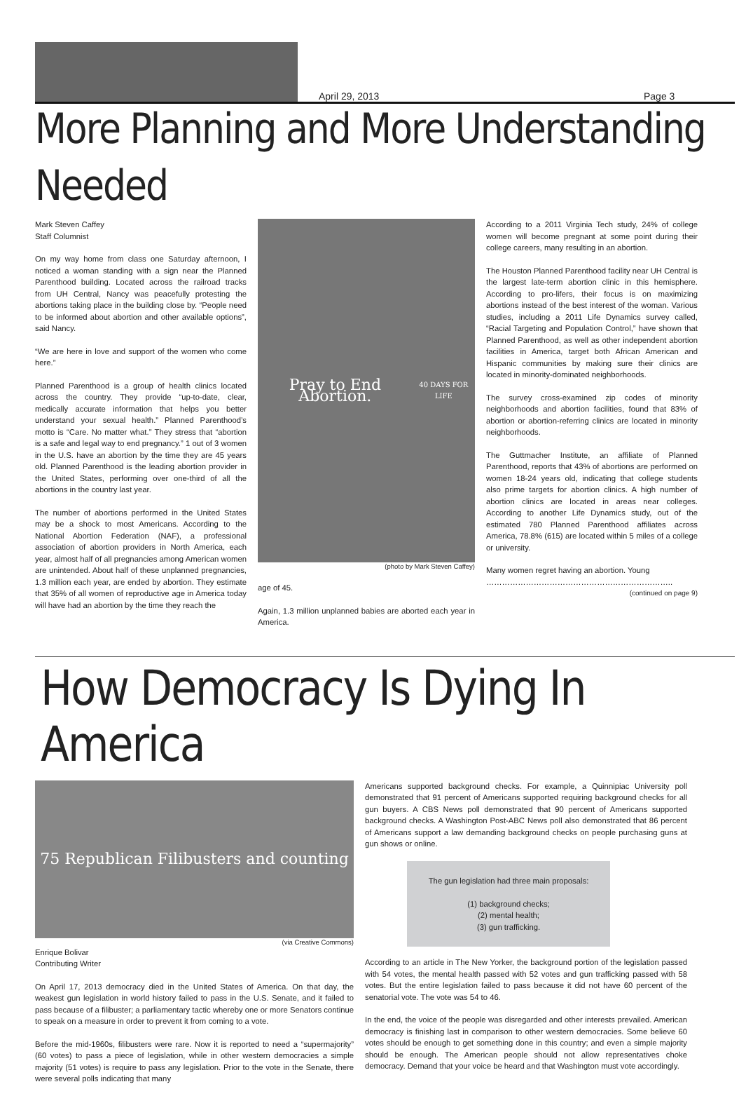April 29, 2013
Page 3
More Planning and More Understanding Needed
Mark Steven Caffey
Staff Columnist
On my way home from class one Saturday afternoon, I noticed a woman standing with a sign near the Planned Parenthood building. Located across the railroad tracks from UH Central, Nancy was peacefully protesting the abortions taking place in the building close by. “People need to be informed about abortion and other available options”, said Nancy.
“We are here in love and support of the women who come here.”
Planned Parenthood is a group of health clinics located across the country. They provide “up-to-date, clear, medically accurate information that helps you better understand your sexual health.” Planned Parenthood’s motto is “Care. No matter what.” They stress that “abortion is a safe and legal way to end pregnancy.” 1 out of 3 women in the U.S. have an abortion by the time they are 45 years old. Planned Parenthood is the leading abortion provider in the United States, performing over one-third of all the abortions in the country last year.
The number of abortions performed in the United States may be a shock to most Americans. According to the National Abortion Federation (NAF), a professional association of abortion providers in North America, each year, almost half of all pregnancies among American women are unintended. About half of these unplanned pregnancies, 1.3 million each year, are ended by abortion. They estimate that 35% of all women of reproductive age in America today will have had an abortion by the time they reach the
Pray to End Abortion.
40 DAYS FOR LIFE
(photo by Mark Steven Caffey)
age of 45.
Again, 1.3 million unplanned babies are aborted each year in America.
According to a 2011 Virginia Tech study, 24% of college women will become pregnant at some point during their college careers, many resulting in an abortion.
The Houston Planned Parenthood facility near UH Central is the largest late-term abortion clinic in this hemisphere. According to pro-lifers, their focus is on maximizing abortions instead of the best interest of the woman. Various studies, including a 2011 Life Dynamics survey called, “Racial Targeting and Population Control,” have shown that Planned Parenthood, as well as other independent abortion facilities in America, target both African American and Hispanic communities by making sure their clinics are located in minority-dominated neighborhoods.
The survey cross-examined zip codes of minority neighborhoods and abortion facilities, found that 83% of abortion or abortion-referring clinics are located in minority neighborhoods.
The Guttmacher Institute, an affiliate of Planned Parenthood, reports that 43% of abortions are performed on women 18-24 years old, indicating that college students also prime targets for abortion clinics. A high number of abortion clinics are located in areas near colleges. According to another Life Dynamics study, out of the estimated 780 Planned Parenthood affiliates across America, 78.8% (615) are located within 5 miles of a college or university.
Many women regret having an abortion. Young
……………………………………………………………..
(continued on page 9)
How Democracy Is Dying In America
75 Republican Filibusters and counting
(via Creative Commons)
Enrique Bolivar
Contributing Writer
On April 17, 2013 democracy died in the United States of America. On that day, the weakest gun legislation in world history failed to pass in the U.S. Senate, and it failed to pass because of a filibuster; a parliamentary tactic whereby one or more Senators continue to speak on a measure in order to prevent it from coming to a vote.
Before the mid-1960s, filibusters were rare. Now it is reported to need a “supermajority” (60 votes) to pass a piece of legislation, while in other western democracies a simple majority (51 votes) is require to pass any legislation. Prior to the vote in the Senate, there were several polls indicating that many
Americans supported background checks. For example, a Quinnipiac University poll demonstrated that 91 percent of Americans supported requiring background checks for all gun buyers. A CBS News poll demonstrated that 90 percent of Americans supported background checks. A Washington Post-ABC News poll also demonstrated that 86 percent of Americans support a law demanding background checks on people purchasing guns at gun shows or online.
The gun legislation had three main proposals:
(1) background checks;
(2) mental health;
(3) gun trafficking.
According to an article in The New Yorker, the background portion of the legislation passed with 54 votes, the mental health passed with 52 votes and gun trafficking passed with 58 votes. But the entire legislation failed to pass because it did not have 60 percent of the senatorial vote. The vote was 54 to 46.
In the end, the voice of the people was disregarded and other interests prevailed. American democracy is finishing last in comparison to other western democracies. Some believe 60 votes should be enough to get something done in this country; and even a simple majority should be enough. The American people should not allow representatives choke democracy. Demand that your voice be heard and that Washington must vote accordingly.